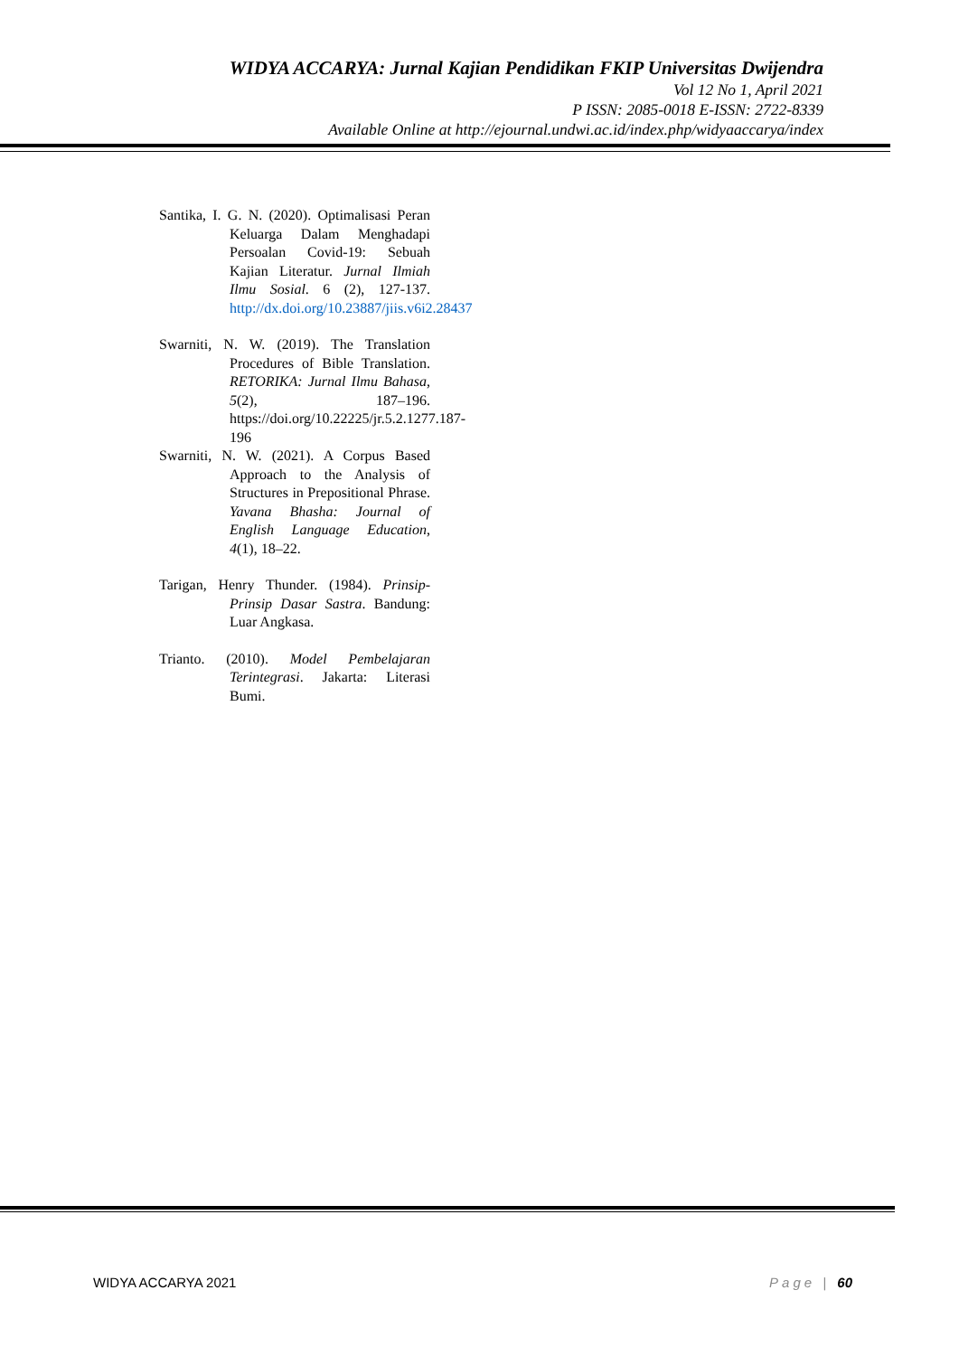WIDYA ACCARYA: Jurnal Kajian Pendidikan FKIP Universitas Dwijendra
Vol 12 No 1, April 2021
P ISSN: 2085-0018 E-ISSN: 2722-8339
Available Online at http://ejournal.undwi.ac.id/index.php/widyaaccarya/index
Santika, I. G. N. (2020). Optimalisasi Peran Keluarga Dalam Menghadapi Persoalan Covid-19: Sebuah Kajian Literatur. Jurnal Ilmiah Ilmu Sosial. 6 (2), 127-137. http://dx.doi.org/10.23887/jiis.v6i2.28437
Swarniti, N. W. (2019). The Translation Procedures of Bible Translation. RETORIKA: Jurnal Ilmu Bahasa, 5(2), 187–196. https://doi.org/10.22225/jr.5.2.1277.187-196
Swarniti, N. W. (2021). A Corpus Based Approach to the Analysis of Structures in Prepositional Phrase. Yavana Bhasha: Journal of English Language Education, 4(1), 18–22.
Tarigan, Henry Thunder. (1984). Prinsip-Prinsip Dasar Sastra. Bandung: Luar Angkasa.
Trianto. (2010). Model Pembelajaran Terintegrasi. Jakarta: Literasi Bumi.
WIDYA ACCARYA 2021 Page | 60